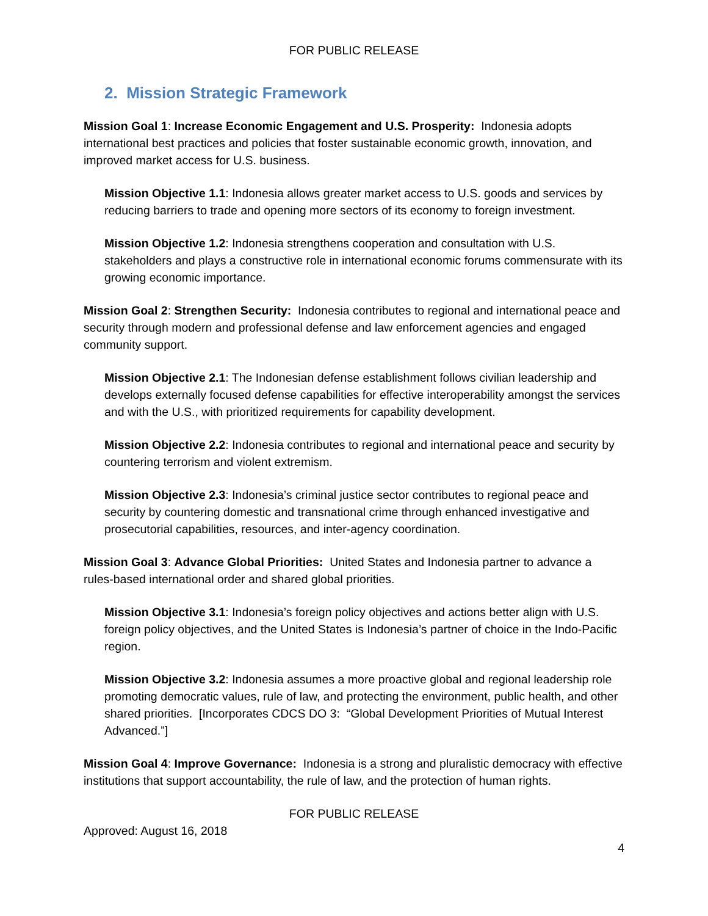FOR PUBLIC RELEASE
2. Mission Strategic Framework
Mission Goal 1: Increase Economic Engagement and U.S. Prosperity: Indonesia adopts international best practices and policies that foster sustainable economic growth, innovation, and improved market access for U.S. business.
Mission Objective 1.1: Indonesia allows greater market access to U.S. goods and services by reducing barriers to trade and opening more sectors of its economy to foreign investment.
Mission Objective 1.2: Indonesia strengthens cooperation and consultation with U.S. stakeholders and plays a constructive role in international economic forums commensurate with its growing economic importance.
Mission Goal 2: Strengthen Security: Indonesia contributes to regional and international peace and security through modern and professional defense and law enforcement agencies and engaged community support.
Mission Objective 2.1: The Indonesian defense establishment follows civilian leadership and develops externally focused defense capabilities for effective interoperability amongst the services and with the U.S., with prioritized requirements for capability development.
Mission Objective 2.2: Indonesia contributes to regional and international peace and security by countering terrorism and violent extremism.
Mission Objective 2.3: Indonesia’s criminal justice sector contributes to regional peace and security by countering domestic and transnational crime through enhanced investigative and prosecutorial capabilities, resources, and inter-agency coordination.
Mission Goal 3: Advance Global Priorities: United States and Indonesia partner to advance a rules-based international order and shared global priorities.
Mission Objective 3.1: Indonesia’s foreign policy objectives and actions better align with U.S. foreign policy objectives, and the United States is Indonesia’s partner of choice in the Indo-Pacific region.
Mission Objective 3.2: Indonesia assumes a more proactive global and regional leadership role promoting democratic values, rule of law, and protecting the environment, public health, and other shared priorities. [Incorporates CDCS DO 3: “Global Development Priorities of Mutual Interest Advanced.”]
Mission Goal 4: Improve Governance: Indonesia is a strong and pluralistic democracy with effective institutions that support accountability, the rule of law, and the protection of human rights.
FOR PUBLIC RELEASE
Approved: August 16, 2018
4